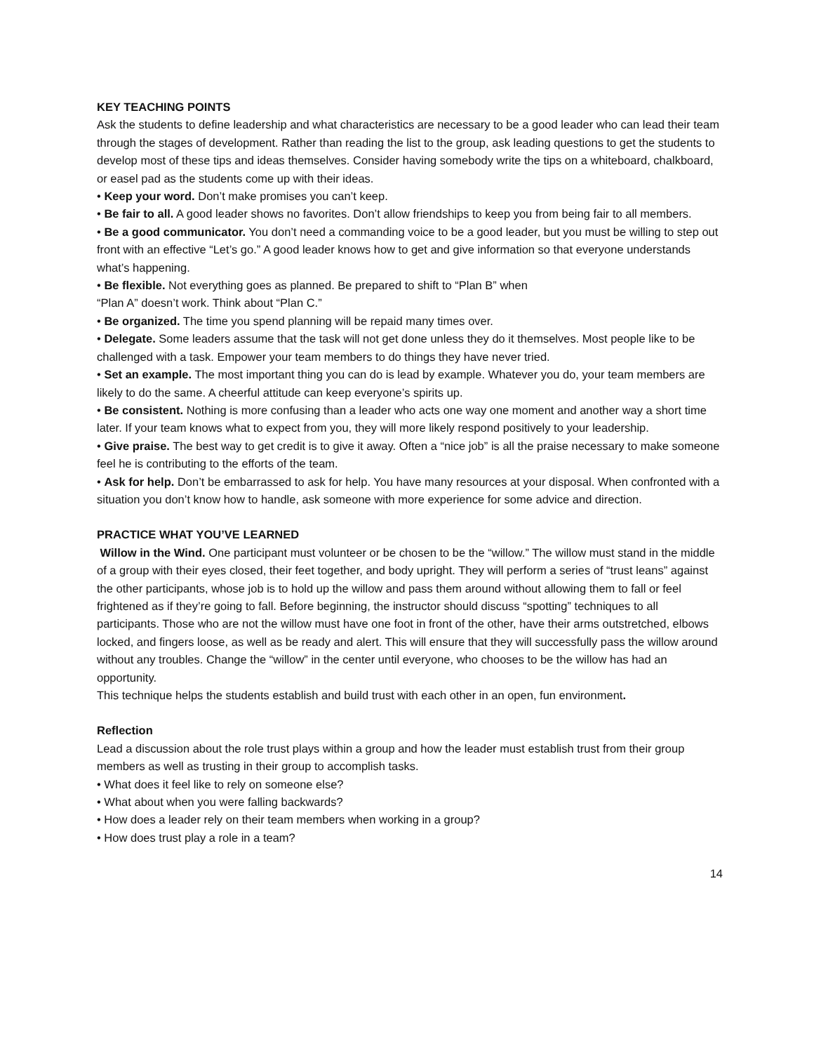KEY TEACHING POINTS
Ask the students to define leadership and what characteristics are necessary to be a good leader who can lead their team through the stages of development. Rather than reading the list to the group, ask leading questions to get the students to develop most of these tips and ideas themselves. Consider having somebody write the tips on a whiteboard, chalkboard, or easel pad as the students come up with their ideas.
• Keep your word. Don’t make promises you can’t keep.
• Be fair to all. A good leader shows no favorites. Don’t allow friendships to keep you from being fair to all members.
• Be a good communicator. You don’t need a commanding voice to be a good leader, but you must be willing to step out front with an effective “Let’s go.” A good leader knows how to get and give information so that everyone understands what’s happening.
• Be flexible. Not everything goes as planned. Be prepared to shift to “Plan B” when
“Plan A” doesn’t work. Think about “Plan C.”
• Be organized. The time you spend planning will be repaid many times over.
• Delegate. Some leaders assume that the task will not get done unless they do it themselves. Most people like to be challenged with a task. Empower your team members to do things they have never tried.
• Set an example. The most important thing you can do is lead by example. Whatever you do, your team members are likely to do the same. A cheerful attitude can keep everyone’s spirits up.
• Be consistent. Nothing is more confusing than a leader who acts one way one moment and another way a short time later. If your team knows what to expect from you, they will more likely respond positively to your leadership.
• Give praise. The best way to get credit is to give it away. Often a “nice job” is all the praise necessary to make someone feel he is contributing to the efforts of the team.
• Ask for help. Don’t be embarrassed to ask for help. You have many resources at your disposal. When confronted with a situation you don’t know how to handle, ask someone with more experience for some advice and direction.
PRACTICE WHAT YOU’VE LEARNED
Willow in the Wind. One participant must volunteer or be chosen to be the “willow.” The willow must stand in the middle of a group with their eyes closed, their feet together, and body upright. They will perform a series of “trust leans” against the other participants, whose job is to hold up the willow and pass them around without allowing them to fall or feel frightened as if they’re going to fall. Before beginning, the instructor should discuss “spotting” techniques to all participants. Those who are not the willow must have one foot in front of the other, have their arms outstretched, elbows locked, and fingers loose, as well as be ready and alert. This will ensure that they will successfully pass the willow around without any troubles. Change the “willow” in the center until everyone, who chooses to be the willow has had an opportunity.
This technique helps the students establish and build trust with each other in an open, fun environment.
Reflection
Lead a discussion about the role trust plays within a group and how the leader must establish trust from their group members as well as trusting in their group to accomplish tasks.
• What does it feel like to rely on someone else?
• What about when you were falling backwards?
• How does a leader rely on their team members when working in a group?
• How does trust play a role in a team?
14